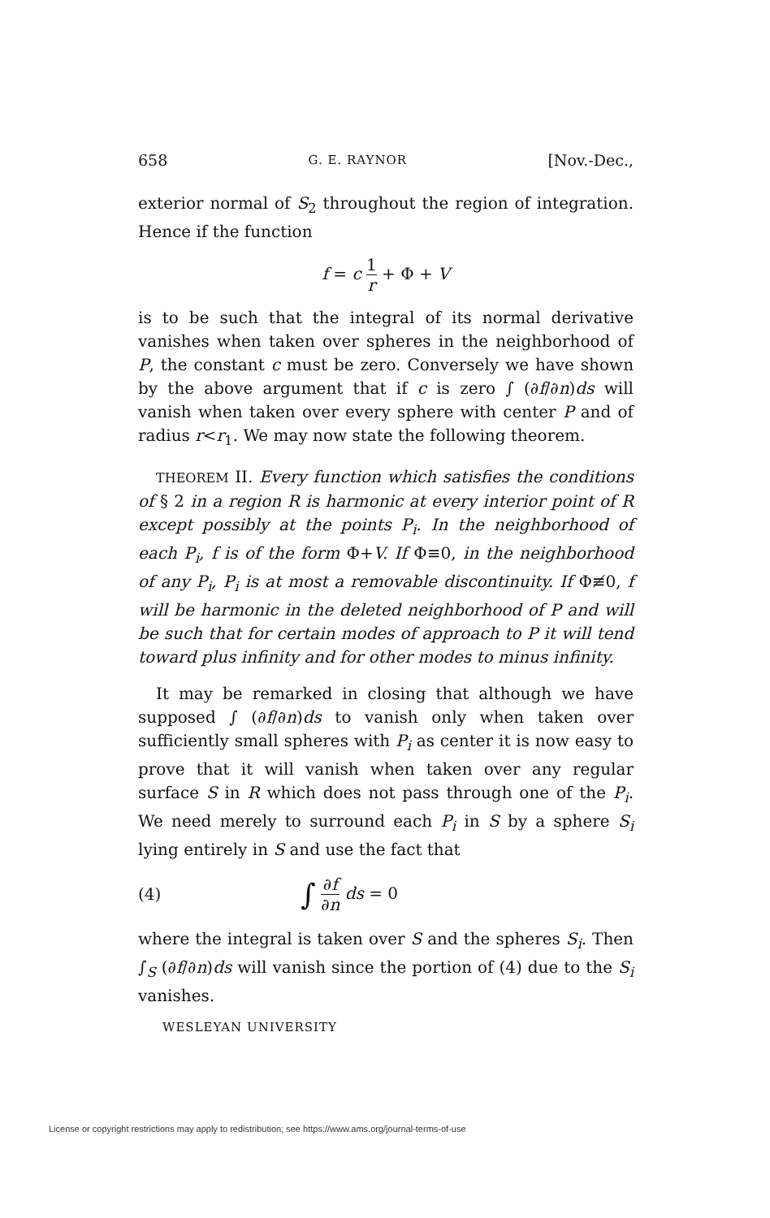658 G. E. RAYNOR [Nov.-Dec.,
exterior normal of S<sub>2</sub> throughout the region of integration. Hence if the function
f = c 1 r + Φ + V
is to be such that the integral of its normal derivative vanishes when taken over spheres in the neighborhood of P, the constant c must be zero. Conversely we have shown by the above argument that if c is zero ∫ (∂f/∂n)ds will vanish when taken over every sphere with center P and of radius r<r<sub>1</sub>. We may now state the following theorem.
THEOREM II. Every function which satisfies the conditions of § 2 in a region R is harmonic at every interior point of R except possibly at the points P<sub>i</sub>. In the neighborhood of each P<sub>i</sub>, f is of the form Φ+V. If Φ≡0, in the neighborhood of any P<sub>i</sub>, P<sub>i</sub> is at most a removable discontinuity. If Φ≢0, f will be harmonic in the deleted neighborhood of P and will be such that for certain modes of approach to P it will tend toward plus infinity and for other modes to minus infinity.
It may be remarked in closing that although we have supposed ∫ (∂f/∂n)ds to vanish only when taken over sufficiently small spheres with P<sub>i</sub> as center it is now easy to prove that it will vanish when taken over any regular surface S in R which does not pass through one of the P<sub>i</sub>. We need merely to surround each P<sub>i</sub> in S by a sphere S<sub>i</sub> lying entirely in S and use the fact that
(4) ∫ ∂f ∂n ds = 0
where the integral is taken over S and the spheres S<sub>i</sub>. Then ∫<sub>S</sub> (∂f/∂n)ds will vanish since the portion of (4) due to the S<sub>i</sub> vanishes.
WESLEYAN UNIVERSITY
License or copyright restrictions may apply to redistribution; see https://www.ams.org/journal-terms-of-use